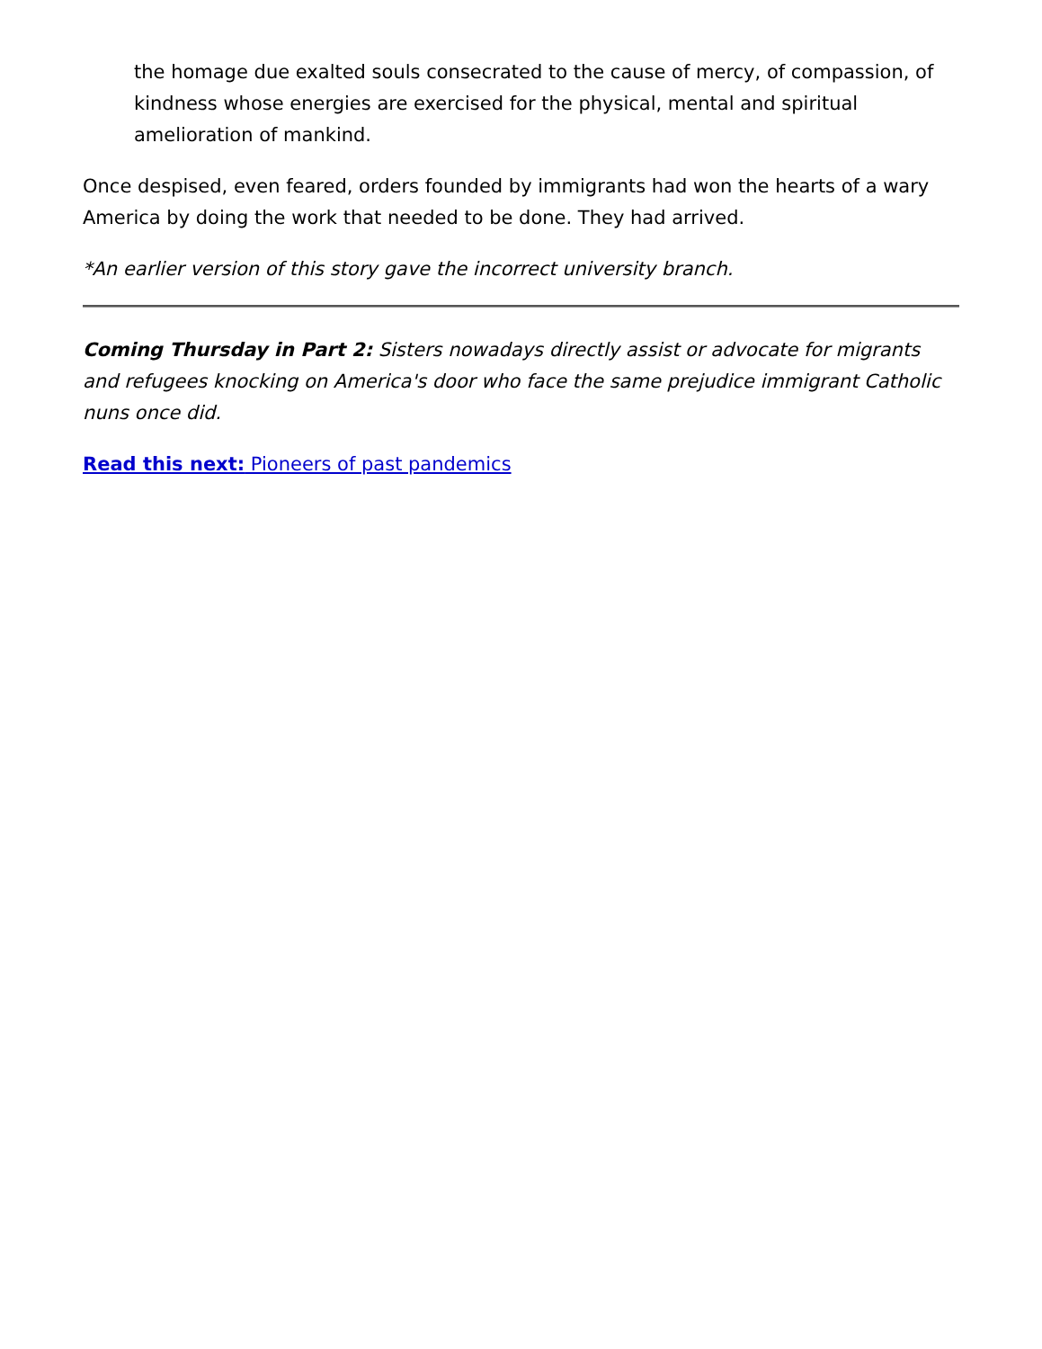the homage due exalted souls consecrated to the cause of mercy, of compassion, of kindness whose energies are exercised for the physical, mental and spiritual amelioration of mankind.
Once despised, even feared, orders founded by immigrants had won the hearts of a wary America by doing the work that needed to be done. They had arrived.
*An earlier version of this story gave the incorrect university branch.
Coming Thursday in Part 2: Sisters nowadays directly assist or advocate for migrants and refugees knocking on America's door who face the same prejudice immigrant Catholic nuns once did.
Read this next: Pioneers of past pandemics